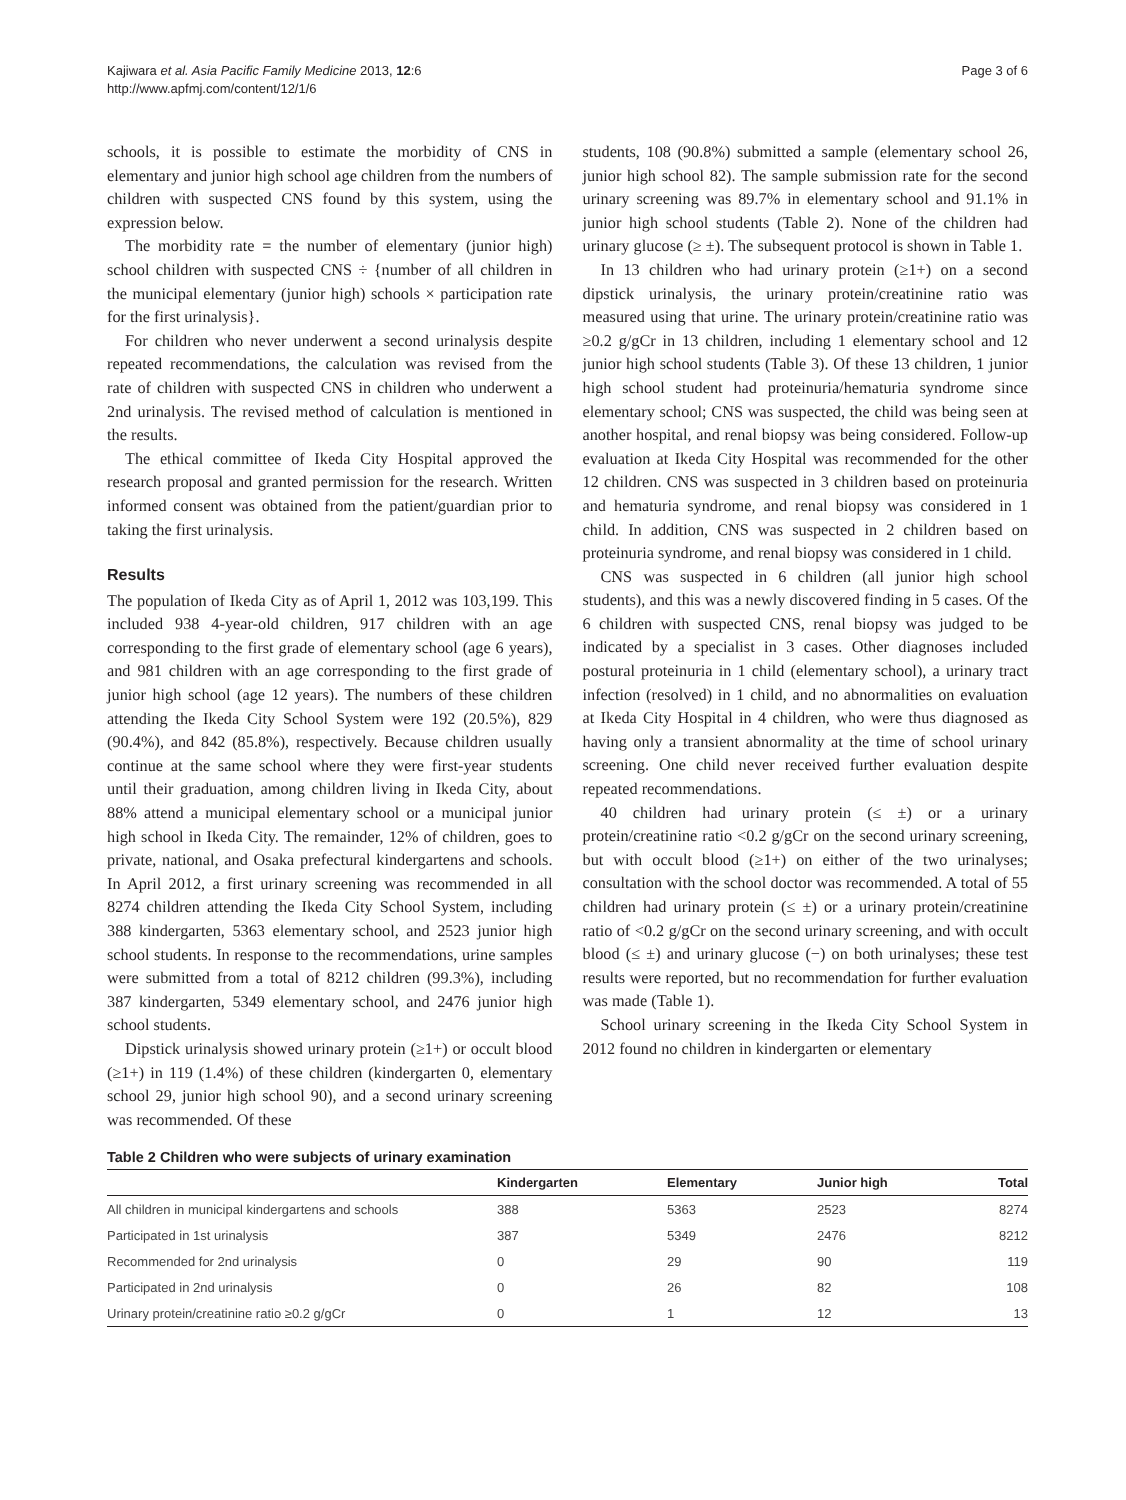Kajiwara et al. Asia Pacific Family Medicine 2013, 12:6
http://www.apfmj.com/content/12/1/6
Page 3 of 6
schools, it is possible to estimate the morbidity of CNS in elementary and junior high school age children from the numbers of children with suspected CNS found by this system, using the expression below.
The morbidity rate = the number of elementary (junior high) school children with suspected CNS ÷ {number of all children in the municipal elementary (junior high) schools × participation rate for the first urinalysis}.
For children who never underwent a second urinalysis despite repeated recommendations, the calculation was revised from the rate of children with suspected CNS in children who underwent a 2nd urinalysis. The revised method of calculation is mentioned in the results.
The ethical committee of Ikeda City Hospital approved the research proposal and granted permission for the research. Written informed consent was obtained from the patient/guardian prior to taking the first urinalysis.
Results
The population of Ikeda City as of April 1, 2012 was 103,199. This included 938 4-year-old children, 917 children with an age corresponding to the first grade of elementary school (age 6 years), and 981 children with an age corresponding to the first grade of junior high school (age 12 years). The numbers of these children attending the Ikeda City School System were 192 (20.5%), 829 (90.4%), and 842 (85.8%), respectively. Because children usually continue at the same school where they were first-year students until their graduation, among children living in Ikeda City, about 88% attend a municipal elementary school or a municipal junior high school in Ikeda City. The remainder, 12% of children, goes to private, national, and Osaka prefectural kindergartens and schools. In April 2012, a first urinary screening was recommended in all 8274 children attending the Ikeda City School System, including 388 kindergarten, 5363 elementary school, and 2523 junior high school students. In response to the recommendations, urine samples were submitted from a total of 8212 children (99.3%), including 387 kindergarten, 5349 elementary school, and 2476 junior high school students.
Dipstick urinalysis showed urinary protein (≥1+) or occult blood (≥1+) in 119 (1.4%) of these children (kindergarten 0, elementary school 29, junior high school 90), and a second urinary screening was recommended. Of these
students, 108 (90.8%) submitted a sample (elementary school 26, junior high school 82). The sample submission rate for the second urinary screening was 89.7% in elementary school and 91.1% in junior high school students (Table 2). None of the children had urinary glucose (≥ ±). The subsequent protocol is shown in Table 1.
In 13 children who had urinary protein (≥1+) on a second dipstick urinalysis, the urinary protein/creatinine ratio was measured using that urine. The urinary protein/creatinine ratio was ≥0.2 g/gCr in 13 children, including 1 elementary school and 12 junior high school students (Table 3). Of these 13 children, 1 junior high school student had proteinuria/hematuria syndrome since elementary school; CNS was suspected, the child was being seen at another hospital, and renal biopsy was being considered. Follow-up evaluation at Ikeda City Hospital was recommended for the other 12 children. CNS was suspected in 3 children based on proteinuria and hematuria syndrome, and renal biopsy was considered in 1 child. In addition, CNS was suspected in 2 children based on proteinuria syndrome, and renal biopsy was considered in 1 child.
CNS was suspected in 6 children (all junior high school students), and this was a newly discovered finding in 5 cases. Of the 6 children with suspected CNS, renal biopsy was judged to be indicated by a specialist in 3 cases. Other diagnoses included postural proteinuria in 1 child (elementary school), a urinary tract infection (resolved) in 1 child, and no abnormalities on evaluation at Ikeda City Hospital in 4 children, who were thus diagnosed as having only a transient abnormality at the time of school urinary screening. One child never received further evaluation despite repeated recommendations.
40 children had urinary protein (≤ ±) or a urinary protein/creatinine ratio <0.2 g/gCr on the second urinary screening, but with occult blood (≥1+) on either of the two urinalyses; consultation with the school doctor was recommended. A total of 55 children had urinary protein (≤ ±) or a urinary protein/creatinine ratio of <0.2 g/gCr on the second urinary screening, and with occult blood (≤ ±) and urinary glucose (−) on both urinalyses; these test results were reported, but no recommendation for further evaluation was made (Table 1).
School urinary screening in the Ikeda City School System in 2012 found no children in kindergarten or elementary
Table 2 Children who were subjects of urinary examination
| | Kindergarten | Elementary | Junior high | Total |
| --- | --- | --- | --- | --- |
| All children in municipal kindergartens and schools | 388 | 5363 | 2523 | 8274 |
| Participated in 1st urinalysis | 387 | 5349 | 2476 | 8212 |
| Recommended for 2nd urinalysis | 0 | 29 | 90 | 119 |
| Participated in 2nd urinalysis | 0 | 26 | 82 | 108 |
| Urinary protein/creatinine ratio ≥0.2 g/gCr | 0 | 1 | 12 | 13 |